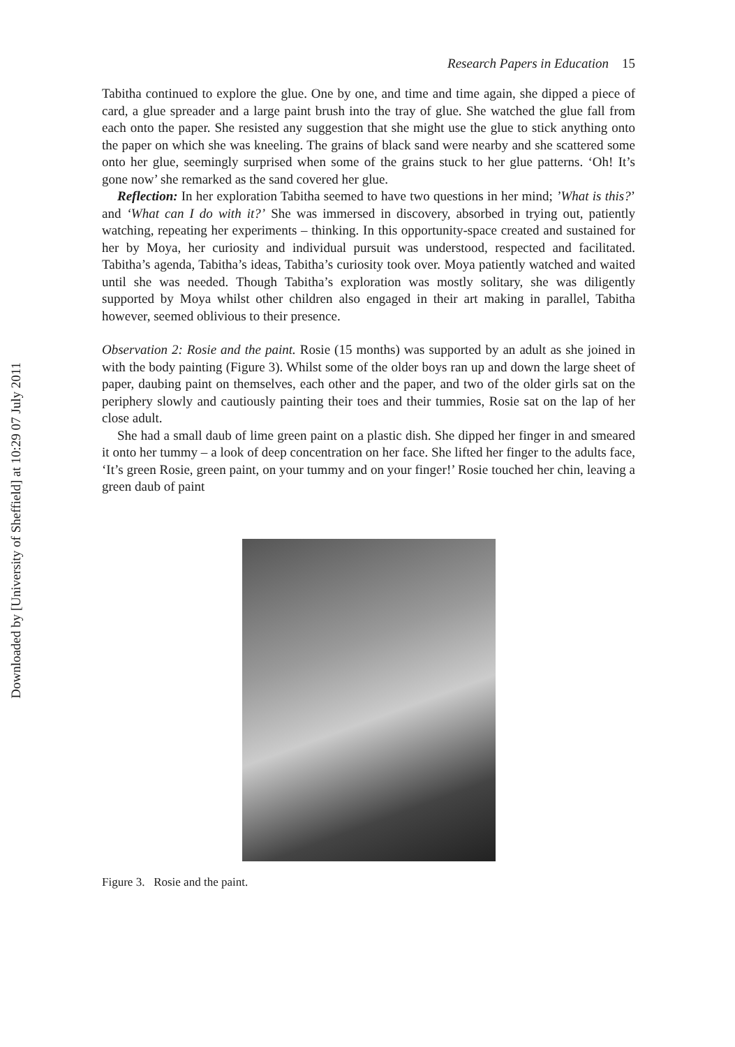Downloaded by [University of Sheffield] at 10:29 07 July 2011
Research Papers in Education 15
Tabitha continued to explore the glue. One by one, and time and time again, she dipped a piece of card, a glue spreader and a large paint brush into the tray of glue. She watched the glue fall from each onto the paper. She resisted any suggestion that she might use the glue to stick anything onto the paper on which she was kneeling. The grains of black sand were nearby and she scattered some onto her glue, seemingly surprised when some of the grains stuck to her glue patterns. ‘Oh! It’s gone now’ she remarked as the sand covered her glue.
Reflection: In her exploration Tabitha seemed to have two questions in her mind; ’What is this?’ and ‘What can I do with it?’ She was immersed in discovery, absorbed in trying out, patiently watching, repeating her experiments – thinking. In this opportunity-space created and sustained for her by Moya, her curiosity and individual pursuit was understood, respected and facilitated. Tabitha’s agenda, Tabitha’s ideas, Tabitha’s curiosity took over. Moya patiently watched and waited until she was needed. Though Tabitha’s exploration was mostly solitary, she was diligently supported by Moya whilst other children also engaged in their art making in parallel, Tabitha however, seemed oblivious to their presence.
Observation 2: Rosie and the paint. Rosie (15 months) was supported by an adult as she joined in with the body painting (Figure 3). Whilst some of the older boys ran up and down the large sheet of paper, daubing paint on themselves, each other and the paper, and two of the older girls sat on the periphery slowly and cautiously painting their toes and their tummies, Rosie sat on the lap of her close adult.
She had a small daub of lime green paint on a plastic dish. She dipped her finger in and smeared it onto her tummy – a look of deep concentration on her face. She lifted her finger to the adults face, ‘It’s green Rosie, green paint, on your tummy and on your finger!’ Rosie touched her chin, leaving a green daub of paint
Figure 3. Rosie and the paint.